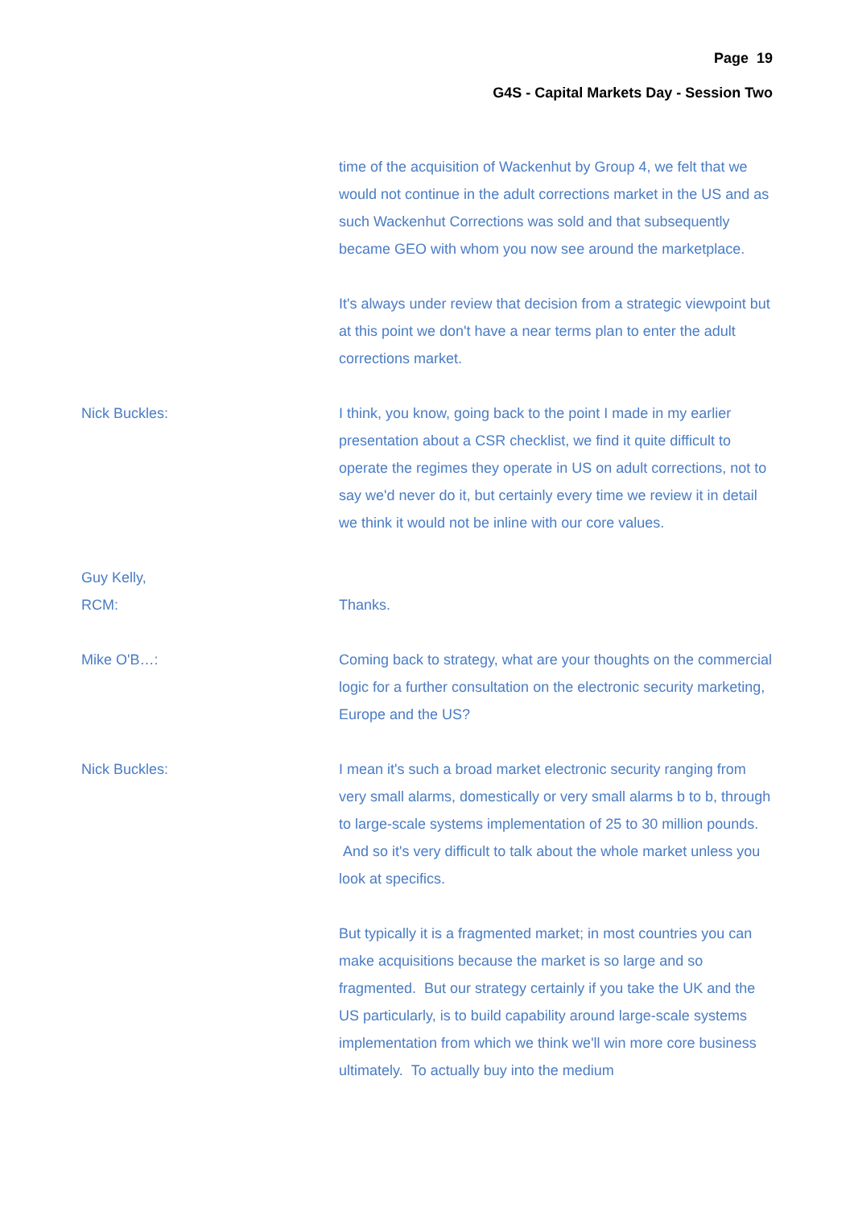Page 19
G4S - Capital Markets Day - Session Two
time of the acquisition of Wackenhut by Group 4, we felt that we would not continue in the adult corrections market in the US and as such Wackenhut Corrections was sold and that subsequently became GEO with whom you now see around the marketplace.
It's always under review that decision from a strategic viewpoint but at this point we don't have a near terms plan to enter the adult corrections market.
Nick Buckles: I think, you know, going back to the point I made in my earlier presentation about a CSR checklist, we find it quite difficult to operate the regimes they operate in US on adult corrections, not to say we'd never do it, but certainly every time we review it in detail we think it would not be inline with our core values.
Guy Kelly,
RCM:
Thanks.
Mike O'B…: Coming back to strategy, what are your thoughts on the commercial logic for a further consultation on the electronic security marketing, Europe and the US?
Nick Buckles: I mean it's such a broad market electronic security ranging from very small alarms, domestically or very small alarms b to b, through to large-scale systems implementation of 25 to 30 million pounds. And so it's very difficult to talk about the whole market unless you look at specifics.
But typically it is a fragmented market; in most countries you can make acquisitions because the market is so large and so fragmented. But our strategy certainly if you take the UK and the US particularly, is to build capability around large-scale systems implementation from which we think we'll win more core business ultimately. To actually buy into the medium